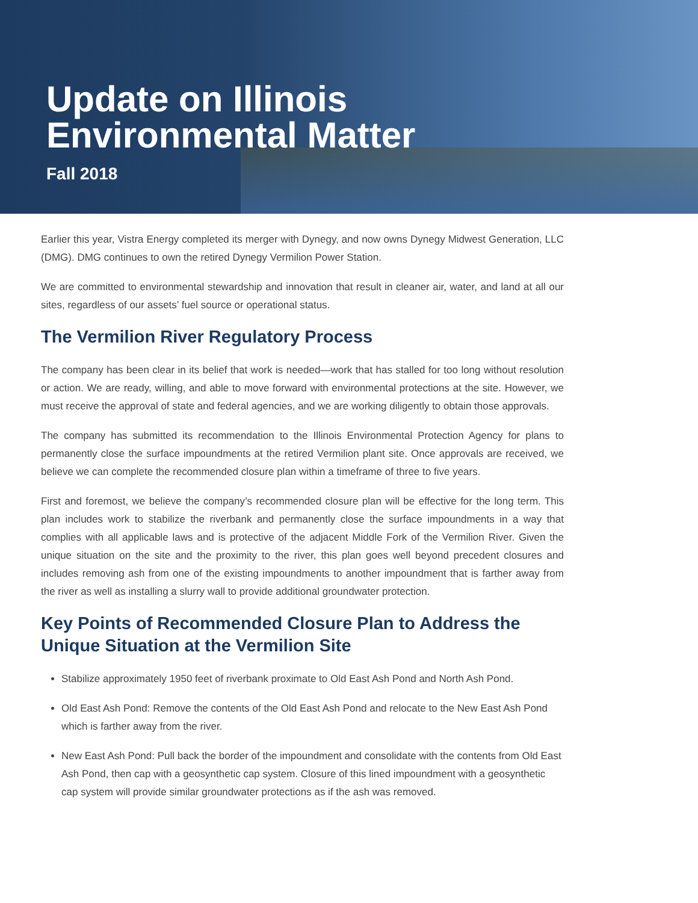Update on Illinois
Environmental Matter
Fall 2018
Earlier this year, Vistra Energy completed its merger with Dynegy, and now owns Dynegy Midwest Generation, LLC (DMG). DMG continues to own the retired Dynegy Vermilion Power Station.
We are committed to environmental stewardship and innovation that result in cleaner air, water, and land at all our sites, regardless of our assets’ fuel source or operational status.
The Vermilion River Regulatory Process
The company has been clear in its belief that work is needed—work that has stalled for too long without resolution or action. We are ready, willing, and able to move forward with environmental protections at the site. However, we must receive the approval of state and federal agencies, and we are working diligently to obtain those approvals.
The company has submitted its recommendation to the Illinois Environmental Protection Agency for plans to permanently close the surface impoundments at the retired Vermilion plant site. Once approvals are received, we believe we can complete the recommended closure plan within a timeframe of three to five years.
First and foremost, we believe the company’s recommended closure plan will be effective for the long term. This plan includes work to stabilize the riverbank and permanently close the surface impoundments in a way that complies with all applicable laws and is protective of the adjacent Middle Fork of the Vermilion River. Given the unique situation on the site and the proximity to the river, this plan goes well beyond precedent closures and includes removing ash from one of the existing impoundments to another impoundment that is farther away from the river as well as installing a slurry wall to provide additional groundwater protection.
Key Points of Recommended Closure Plan to Address the Unique Situation at the Vermilion Site
Stabilize approximately 1950 feet of riverbank proximate to Old East Ash Pond and North Ash Pond.
Old East Ash Pond: Remove the contents of the Old East Ash Pond and relocate to the New East Ash Pond which is farther away from the river.
New East Ash Pond: Pull back the border of the impoundment and consolidate with the contents from Old East Ash Pond, then cap with a geosynthetic cap system. Closure of this lined impoundment with a geosynthetic cap system will provide similar groundwater protections as if the ash was removed.